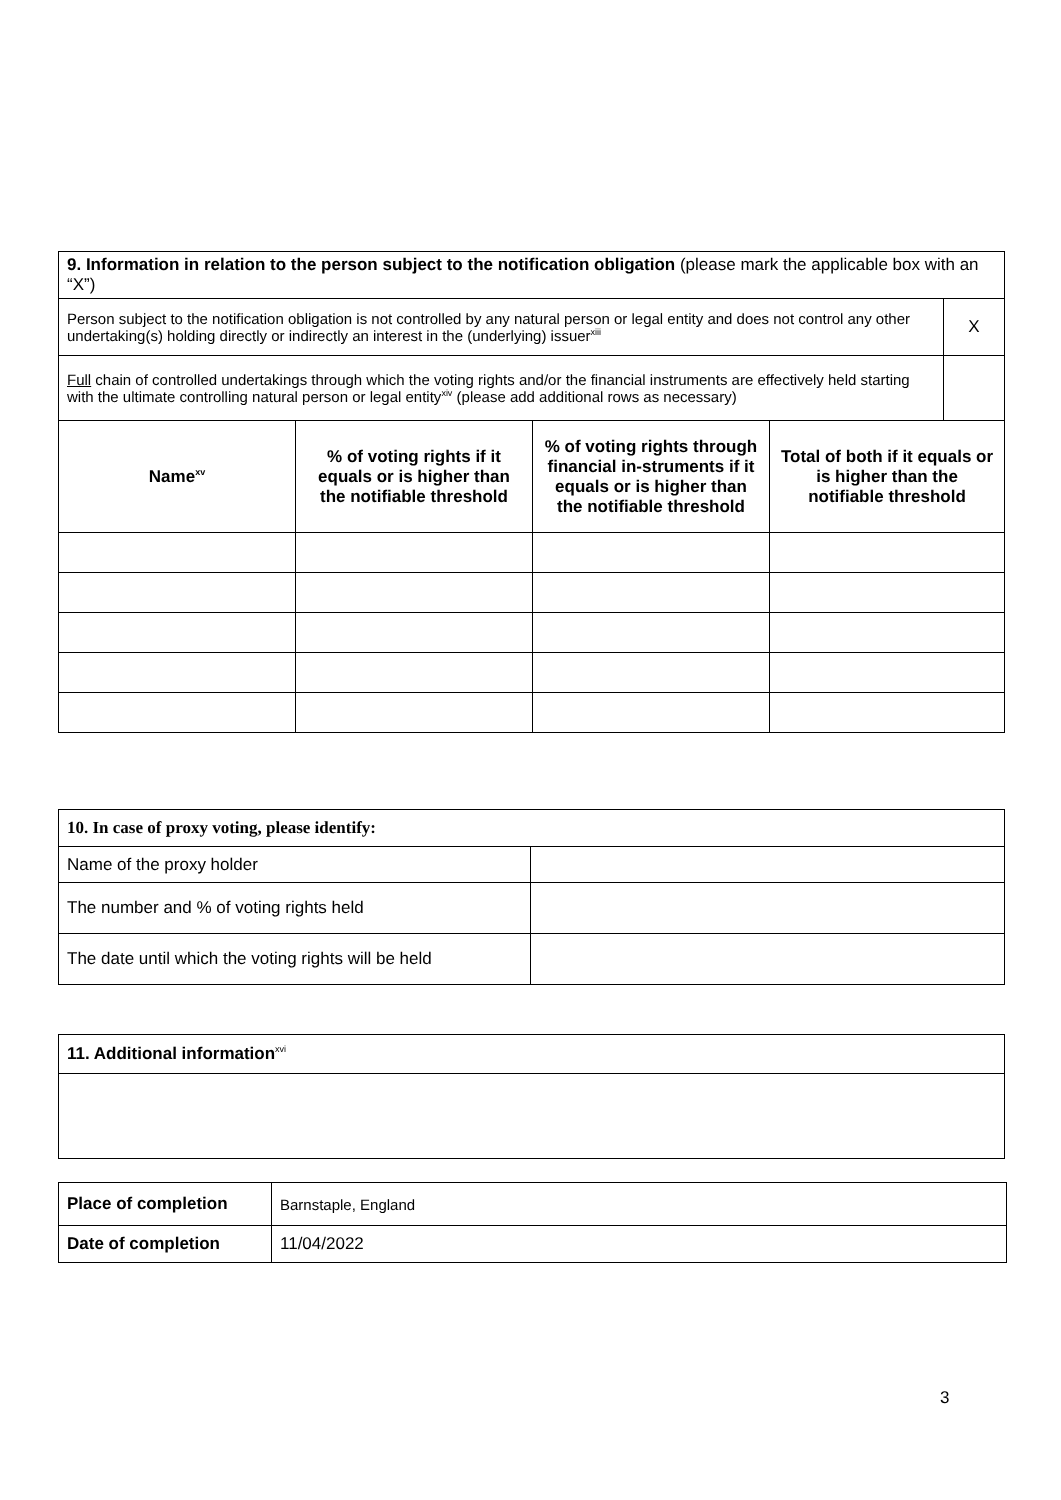| 9. Information in relation to the person subject to the notification obligation (please mark the applicable box with an “X”) | | | | |
| Person subject to the notification obligation is not controlled by any natural person or legal entity and does not control any other undertaking(s) holding directly or indirectly an interest in the (underlying) issuer<sup>xiii</sup> | | | | X |
| Full chain of controlled undertakings through which the voting rights and/or the financial instruments are effectively held starting with the ultimate controlling natural person or legal entity<sup>xiv</sup> (please add additional rows as necessary) | | | | |
| Name<sup>xv</sup> | % of voting rights if it equals or is higher than the notifiable threshold | % of voting rights through financial in-struments if it equals or is higher than the notifiable threshold | Total of both if it equals or is higher than the notifiable threshold | |
| 10. In case of proxy voting, please identify: | |
| Name of the proxy holder | |
| The number and % of voting rights held | |
| The date until which the voting rights will be held | |
| 11. Additional information<sup>xvi</sup> |
| Place of completion | Barnstaple, England |
| Date of completion | 11/04/2022 |
3